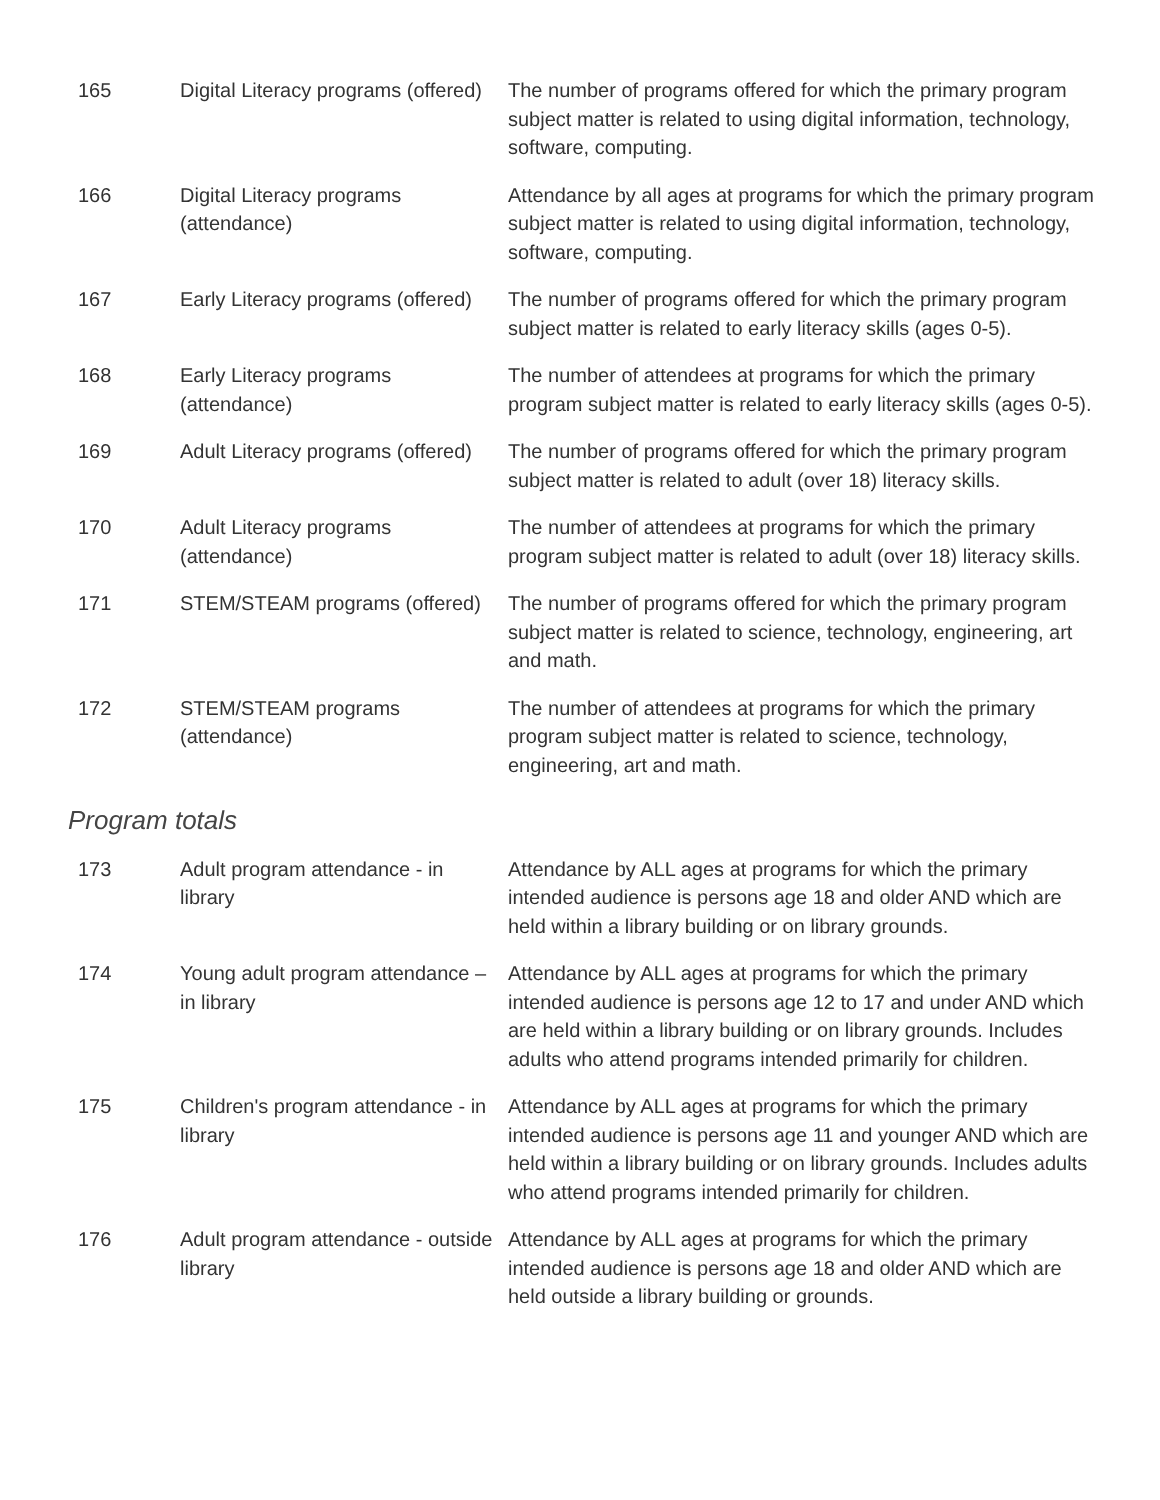| 165 | Digital Literacy programs (offered) | The number of programs offered for which the primary program subject matter is related to using digital information, technology, software, computing. |
| 166 | Digital Literacy programs (attendance) | Attendance by all ages at programs for which the primary program subject matter is related to using digital information, technology, software, computing. |
| 167 | Early Literacy programs (offered) | The number of programs offered for which the primary program subject matter is related to early literacy skills (ages 0-5). |
| 168 | Early Literacy programs (attendance) | The number of attendees at programs for which the primary program subject matter is related to early literacy skills (ages 0-5). |
| 169 | Adult Literacy programs (offered) | The number of programs offered for which the primary program subject matter is related to adult (over 18) literacy skills. |
| 170 | Adult Literacy programs (attendance) | The number of attendees at programs for which the primary program subject matter is related to adult (over 18) literacy skills. |
| 171 | STEM/STEAM programs (offered) | The number of programs offered for which the primary program subject matter is related to science, technology, engineering, art and math. |
| 172 | STEM/STEAM programs (attendance) | The number of attendees at programs for which the primary program subject matter is related to science, technology, engineering, art and math. |
Program totals
| 173 | Adult program attendance - in library | Attendance by ALL ages at programs for which the primary intended audience is persons age 18 and older AND which are held within a library building or on library grounds. |
| 174 | Young adult program attendance – in library | Attendance by ALL ages at programs for which the primary intended audience is persons age 12 to 17 and under AND which are held within a library building or on library grounds. Includes adults who attend programs intended primarily for children. |
| 175 | Children's program attendance - in library | Attendance by ALL ages at programs for which the primary intended audience is persons age 11 and younger AND which are held within a library building or on library grounds. Includes adults who attend programs intended primarily for children. |
| 176 | Adult program attendance - outside library | Attendance by ALL ages at programs for which the primary intended audience is persons age 18 and older AND which are held outside a library building or grounds. |